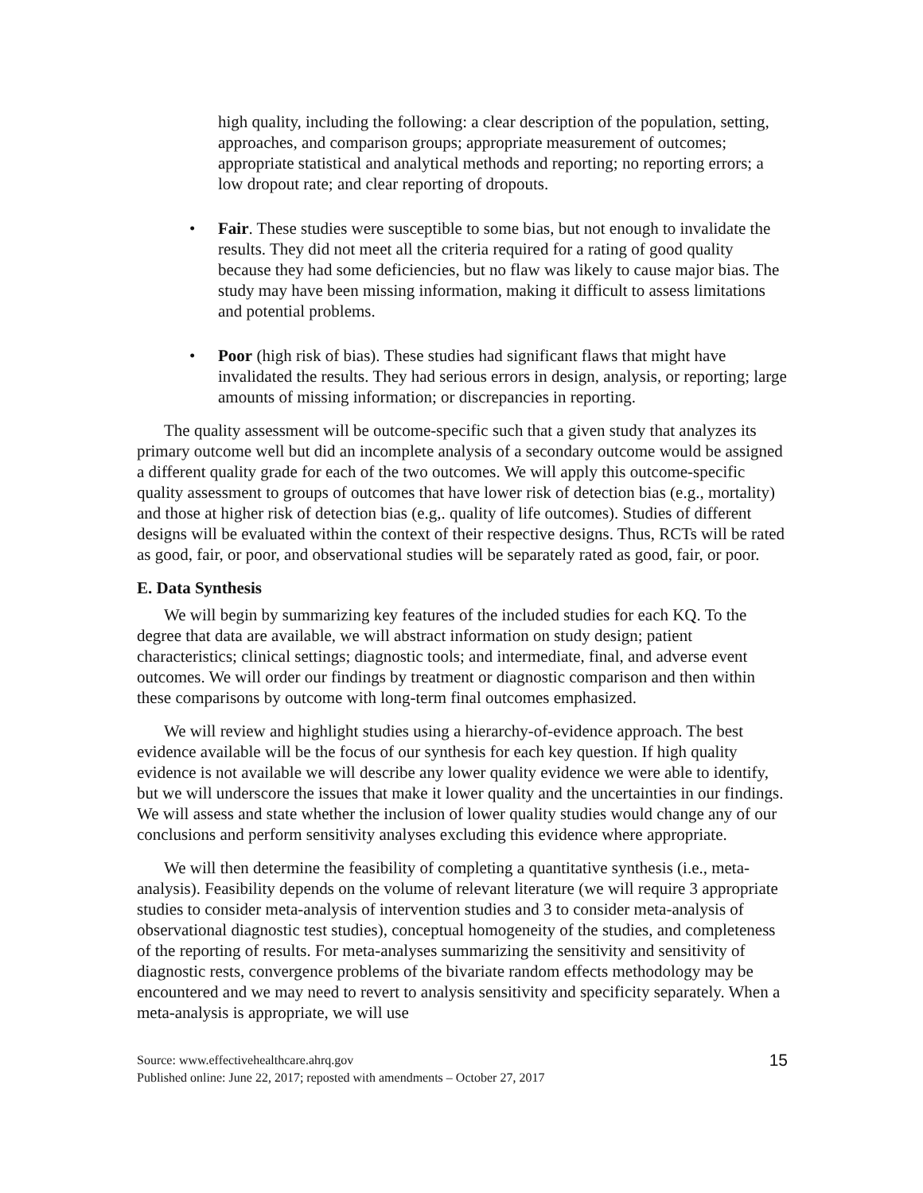high quality, including the following: a clear description of the population, setting, approaches, and comparison groups; appropriate measurement of outcomes; appropriate statistical and analytical methods and reporting; no reporting errors; a low dropout rate; and clear reporting of dropouts.
• Fair. These studies were susceptible to some bias, but not enough to invalidate the results. They did not meet all the criteria required for a rating of good quality because they had some deficiencies, but no flaw was likely to cause major bias. The study may have been missing information, making it difficult to assess limitations and potential problems.
• Poor (high risk of bias). These studies had significant flaws that might have invalidated the results. They had serious errors in design, analysis, or reporting; large amounts of missing information; or discrepancies in reporting.
The quality assessment will be outcome-specific such that a given study that analyzes its primary outcome well but did an incomplete analysis of a secondary outcome would be assigned a different quality grade for each of the two outcomes. We will apply this outcome-specific quality assessment to groups of outcomes that have lower risk of detection bias (e.g., mortality) and those at higher risk of detection bias (e.g,. quality of life outcomes). Studies of different designs will be evaluated within the context of their respective designs. Thus, RCTs will be rated as good, fair, or poor, and observational studies will be separately rated as good, fair, or poor.
E. Data Synthesis
We will begin by summarizing key features of the included studies for each KQ. To the degree that data are available, we will abstract information on study design; patient characteristics; clinical settings; diagnostic tools; and intermediate, final, and adverse event outcomes. We will order our findings by treatment or diagnostic comparison and then within these comparisons by outcome with long-term final outcomes emphasized.
We will review and highlight studies using a hierarchy-of-evidence approach. The best evidence available will be the focus of our synthesis for each key question. If high quality evidence is not available we will describe any lower quality evidence we were able to identify, but we will underscore the issues that make it lower quality and the uncertainties in our findings. We will assess and state whether the inclusion of lower quality studies would change any of our conclusions and perform sensitivity analyses excluding this evidence where appropriate.
We will then determine the feasibility of completing a quantitative synthesis (i.e., meta-analysis). Feasibility depends on the volume of relevant literature (we will require 3 appropriate studies to consider meta-analysis of intervention studies and 3 to consider meta-analysis of observational diagnostic test studies), conceptual homogeneity of the studies, and completeness of the reporting of results. For meta-analyses summarizing the sensitivity and sensitivity of diagnostic rests, convergence problems of the bivariate random effects methodology may be encountered and we may need to revert to analysis sensitivity and specificity separately. When a meta-analysis is appropriate, we will use
Source: www.effectivehealthcare.ahrq.gov
Published online: June 22, 2017; reposted with amendments – October 27, 2017
15